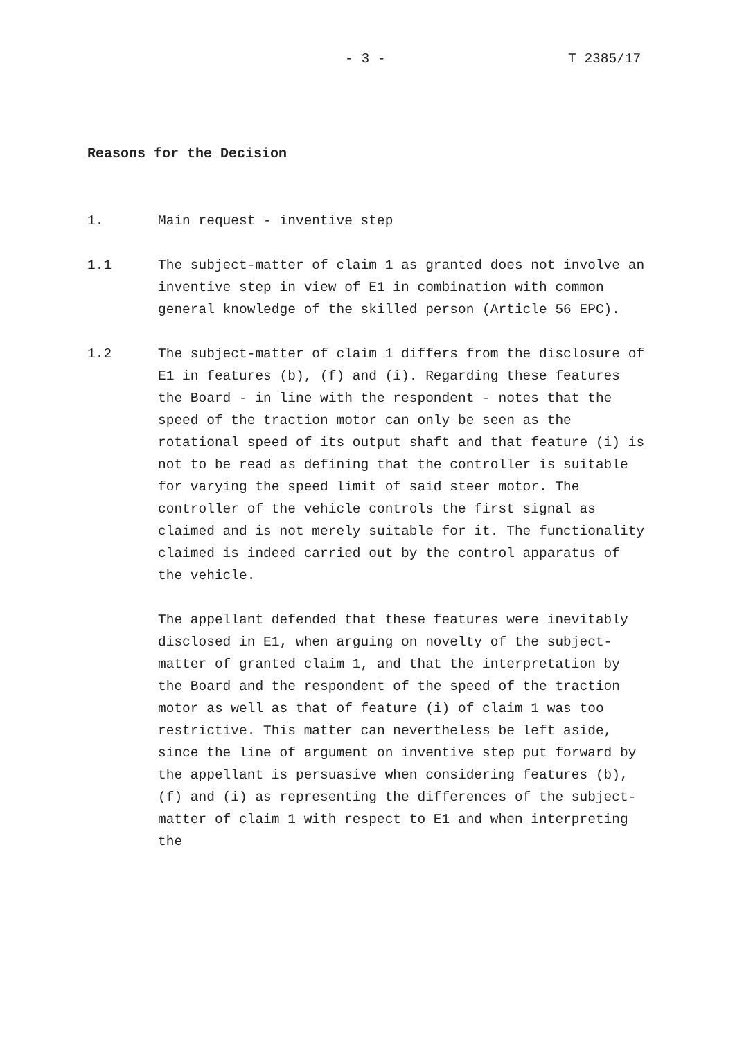- 3 - T 2385/17
Reasons for the Decision
1. Main request - inventive step
1.1 The subject-matter of claim 1 as granted does not involve an inventive step in view of E1 in combination with common general knowledge of the skilled person (Article 56 EPC).
1.2 The subject-matter of claim 1 differs from the disclosure of E1 in features (b), (f) and (i). Regarding these features the Board - in line with the respondent - notes that the speed of the traction motor can only be seen as the rotational speed of its output shaft and that feature (i) is not to be read as defining that the controller is suitable for varying the speed limit of said steer motor. The controller of the vehicle controls the first signal as claimed and is not merely suitable for it. The functionality claimed is indeed carried out by the control apparatus of the vehicle.
The appellant defended that these features were inevitably disclosed in E1, when arguing on novelty of the subject-matter of granted claim 1, and that the interpretation by the Board and the respondent of the speed of the traction motor as well as that of feature (i) of claim 1 was too restrictive. This matter can nevertheless be left aside, since the line of argument on inventive step put forward by the appellant is persuasive when considering features (b), (f) and (i) as representing the differences of the subject-matter of claim 1 with respect to E1 and when interpreting the